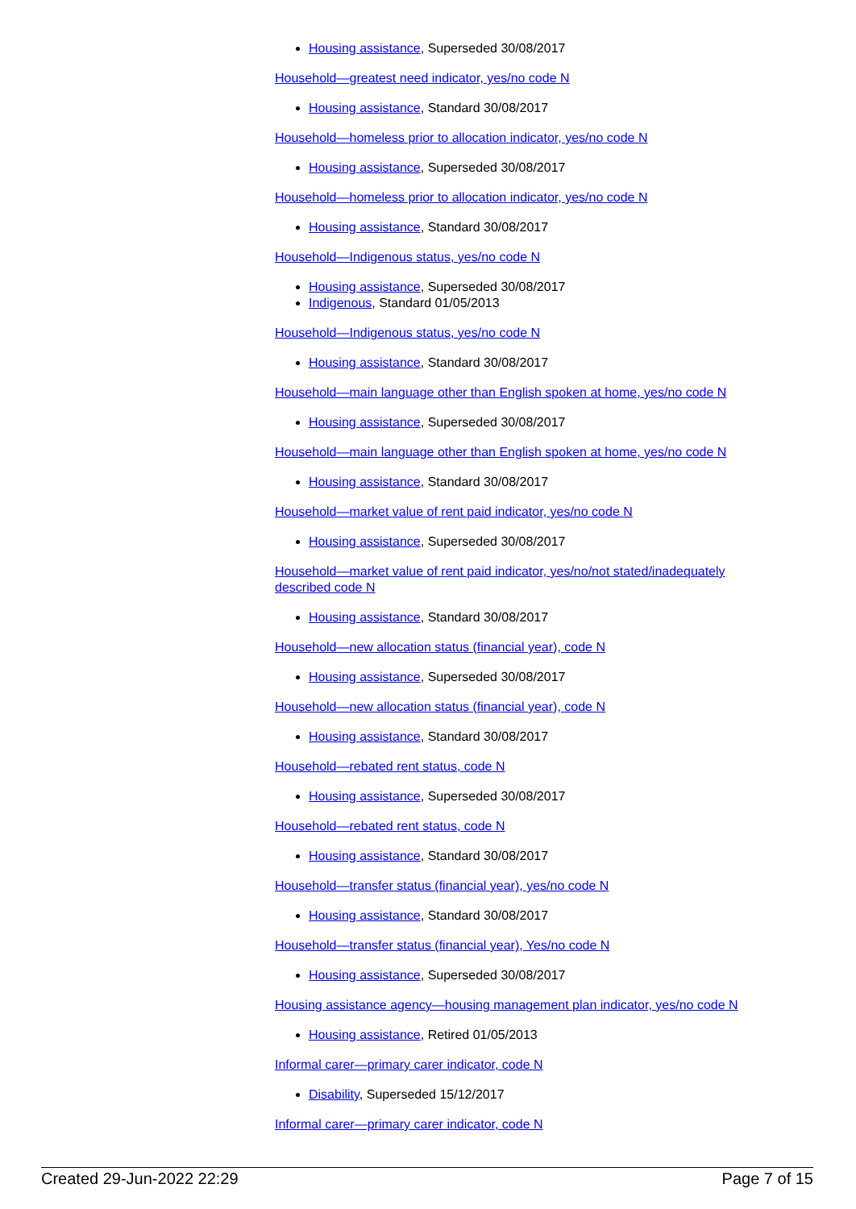Housing assistance, Superseded 30/08/2017
Household—greatest need indicator, yes/no code N
Housing assistance, Standard 30/08/2017
Household—homeless prior to allocation indicator, yes/no code N
Housing assistance, Superseded 30/08/2017
Household—homeless prior to allocation indicator, yes/no code N
Housing assistance, Standard 30/08/2017
Household—Indigenous status, yes/no code N
Housing assistance, Superseded 30/08/2017
Indigenous, Standard 01/05/2013
Household—Indigenous status, yes/no code N
Housing assistance, Standard 30/08/2017
Household—main language other than English spoken at home, yes/no code N
Housing assistance, Superseded 30/08/2017
Household—main language other than English spoken at home, yes/no code N
Housing assistance, Standard 30/08/2017
Household—market value of rent paid indicator, yes/no code N
Housing assistance, Superseded 30/08/2017
Household—market value of rent paid indicator, yes/no/not stated/inadequately described code N
Housing assistance, Standard 30/08/2017
Household—new allocation status (financial year), code N
Housing assistance, Superseded 30/08/2017
Household—new allocation status (financial year), code N
Housing assistance, Standard 30/08/2017
Household—rebated rent status, code N
Housing assistance, Superseded 30/08/2017
Household—rebated rent status, code N
Housing assistance, Standard 30/08/2017
Household—transfer status (financial year), yes/no code N
Housing assistance, Standard 30/08/2017
Household—transfer status (financial year), Yes/no code N
Housing assistance, Superseded 30/08/2017
Housing assistance agency—housing management plan indicator, yes/no code N
Housing assistance, Retired 01/05/2013
Informal carer—primary carer indicator, code N
Disability, Superseded 15/12/2017
Informal carer—primary carer indicator, code N
Created 29-Jun-2022 22:29 Page 7 of 15